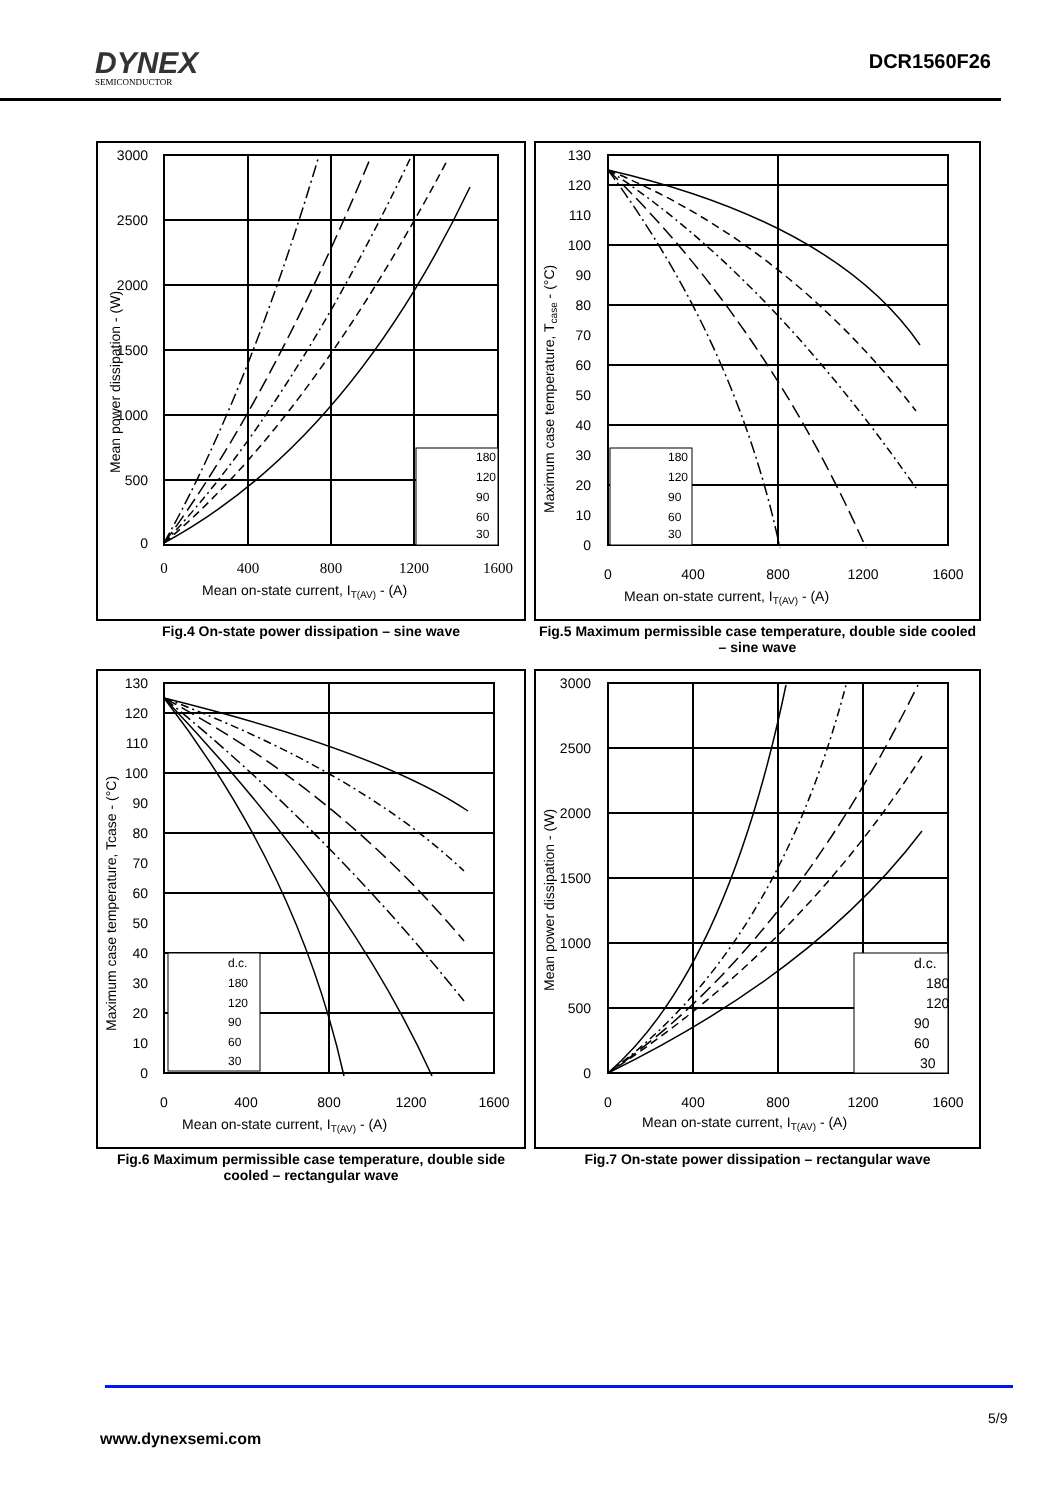DYNEX
SEMICONDUCTOR
DCR1560F26
180
120
90
60
30
3000
2500
2000
1500
1000
500
0
0
400
800
1200
1600
Mean on-state current, IT(AV) - (A)
Mean power dissipation - (W)
Fig.4 On-state power dissipation – sine wave
180
120
90
60
30
130
120
110
100
90
80
70
60
50
40
30
20
10
0
0
400
800
1200
1600
Mean on-state current, IT(AV) - (A)
Maximum case temperature, Tcase - (°C)
Fig.5 Maximum permissible case temperature, double side cooled – sine wave
d.c.
180
120
90
60
30
130
120
110
100
90
80
70
60
50
40
30
20
10
0
0
400
800
1200
1600
Mean on-state current, IT(AV) - (A)
Maximum case temperature, Tcase - (°C)
Fig.6 Maximum permissible case temperature, double side cooled – rectangular wave
d.c.
180
120
90
60
30
3000
2500
2000
1500
1000
500
0
0
400
800
1200
1600
Mean on-state current, IT(AV) - (A)
Mean power dissipation - (W)
Fig.7 On-state power dissipation – rectangular wave
5/9
www.dynexsemi.com